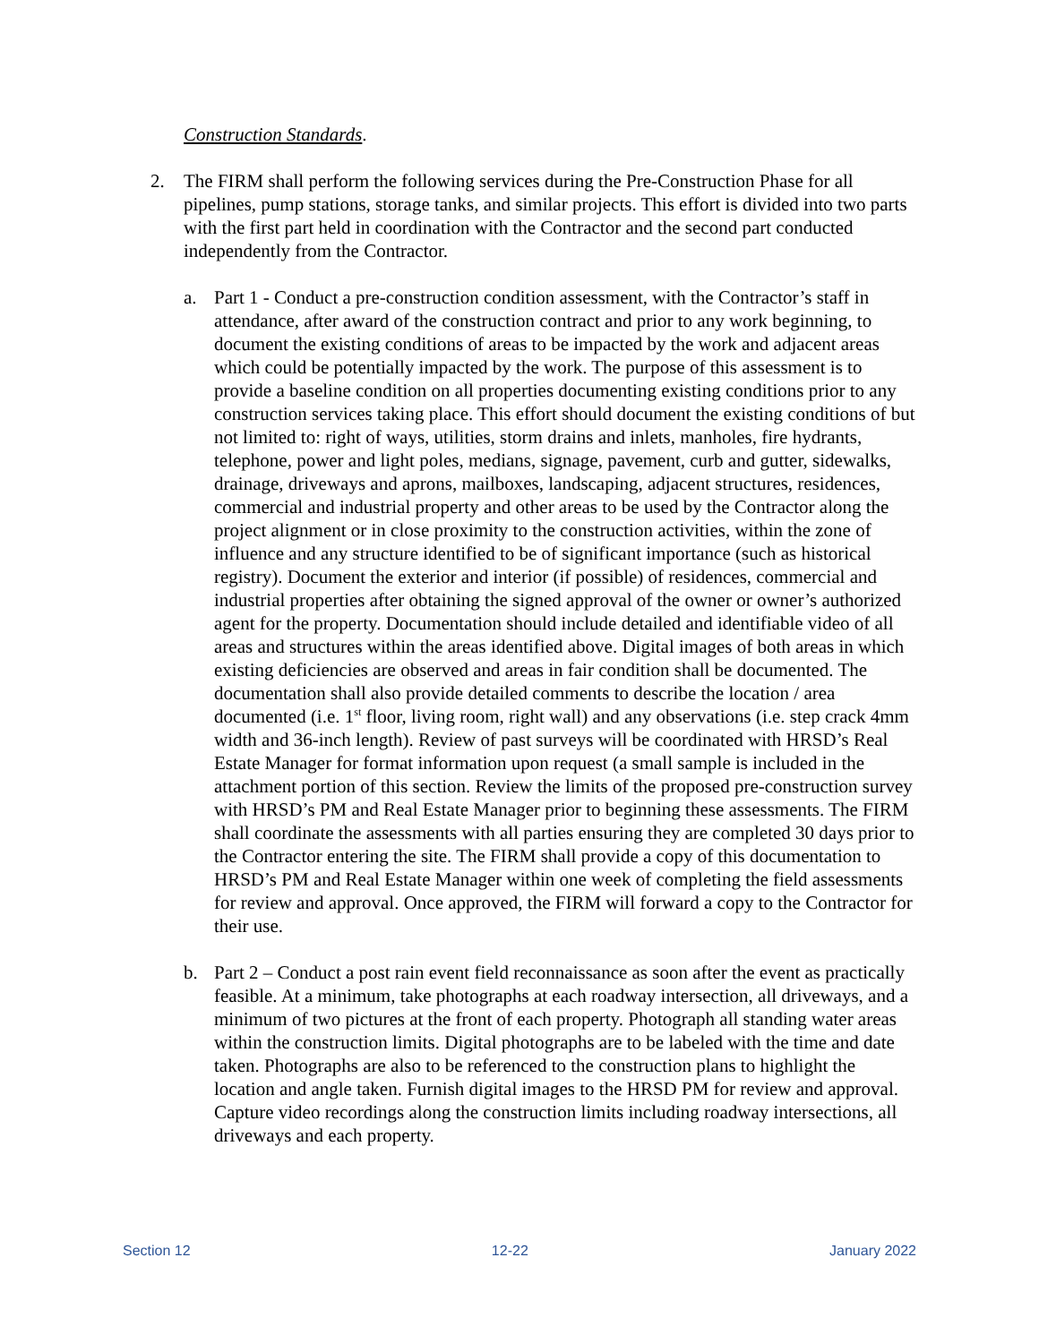Construction Standards.
2. The FIRM shall perform the following services during the Pre-Construction Phase for all pipelines, pump stations, storage tanks, and similar projects. This effort is divided into two parts with the first part held in coordination with the Contractor and the second part conducted independently from the Contractor.
a. Part 1 - Conduct a pre-construction condition assessment, with the Contractor’s staff in attendance, after award of the construction contract and prior to any work beginning, to document the existing conditions of areas to be impacted by the work and adjacent areas which could be potentially impacted by the work. The purpose of this assessment is to provide a baseline condition on all properties documenting existing conditions prior to any construction services taking place. This effort should document the existing conditions of but not limited to: right of ways, utilities, storm drains and inlets, manholes, fire hydrants, telephone, power and light poles, medians, signage, pavement, curb and gutter, sidewalks, drainage, driveways and aprons, mailboxes, landscaping, adjacent structures, residences, commercial and industrial property and other areas to be used by the Contractor along the project alignment or in close proximity to the construction activities, within the zone of influence and any structure identified to be of significant importance (such as historical registry). Document the exterior and interior (if possible) of residences, commercial and industrial properties after obtaining the signed approval of the owner or owner’s authorized agent for the property. Documentation should include detailed and identifiable video of all areas and structures within the areas identified above. Digital images of both areas in which existing deficiencies are observed and areas in fair condition shall be documented. The documentation shall also provide detailed comments to describe the location / area documented (i.e. 1<sup>st</sup> floor, living room, right wall) and any observations (i.e. step crack 4mm width and 36-inch length). Review of past surveys will be coordinated with HRSD’s Real Estate Manager for format information upon request (a small sample is included in the attachment portion of this section. Review the limits of the proposed pre-construction survey with HRSD’s PM and Real Estate Manager prior to beginning these assessments. The FIRM shall coordinate the assessments with all parties ensuring they are completed 30 days prior to the Contractor entering the site. The FIRM shall provide a copy of this documentation to HRSD’s PM and Real Estate Manager within one week of completing the field assessments for review and approval. Once approved, the FIRM will forward a copy to the Contractor for their use.
b. Part 2 – Conduct a post rain event field reconnaissance as soon after the event as practically feasible. At a minimum, take photographs at each roadway intersection, all driveways, and a minimum of two pictures at the front of each property. Photograph all standing water areas within the construction limits. Digital photographs are to be labeled with the time and date taken. Photographs are also to be referenced to the construction plans to highlight the location and angle taken. Furnish digital images to the HRSD PM for review and approval. Capture video recordings along the construction limits including roadway intersections, all driveways and each property.
Section 12 12-22 January 2022